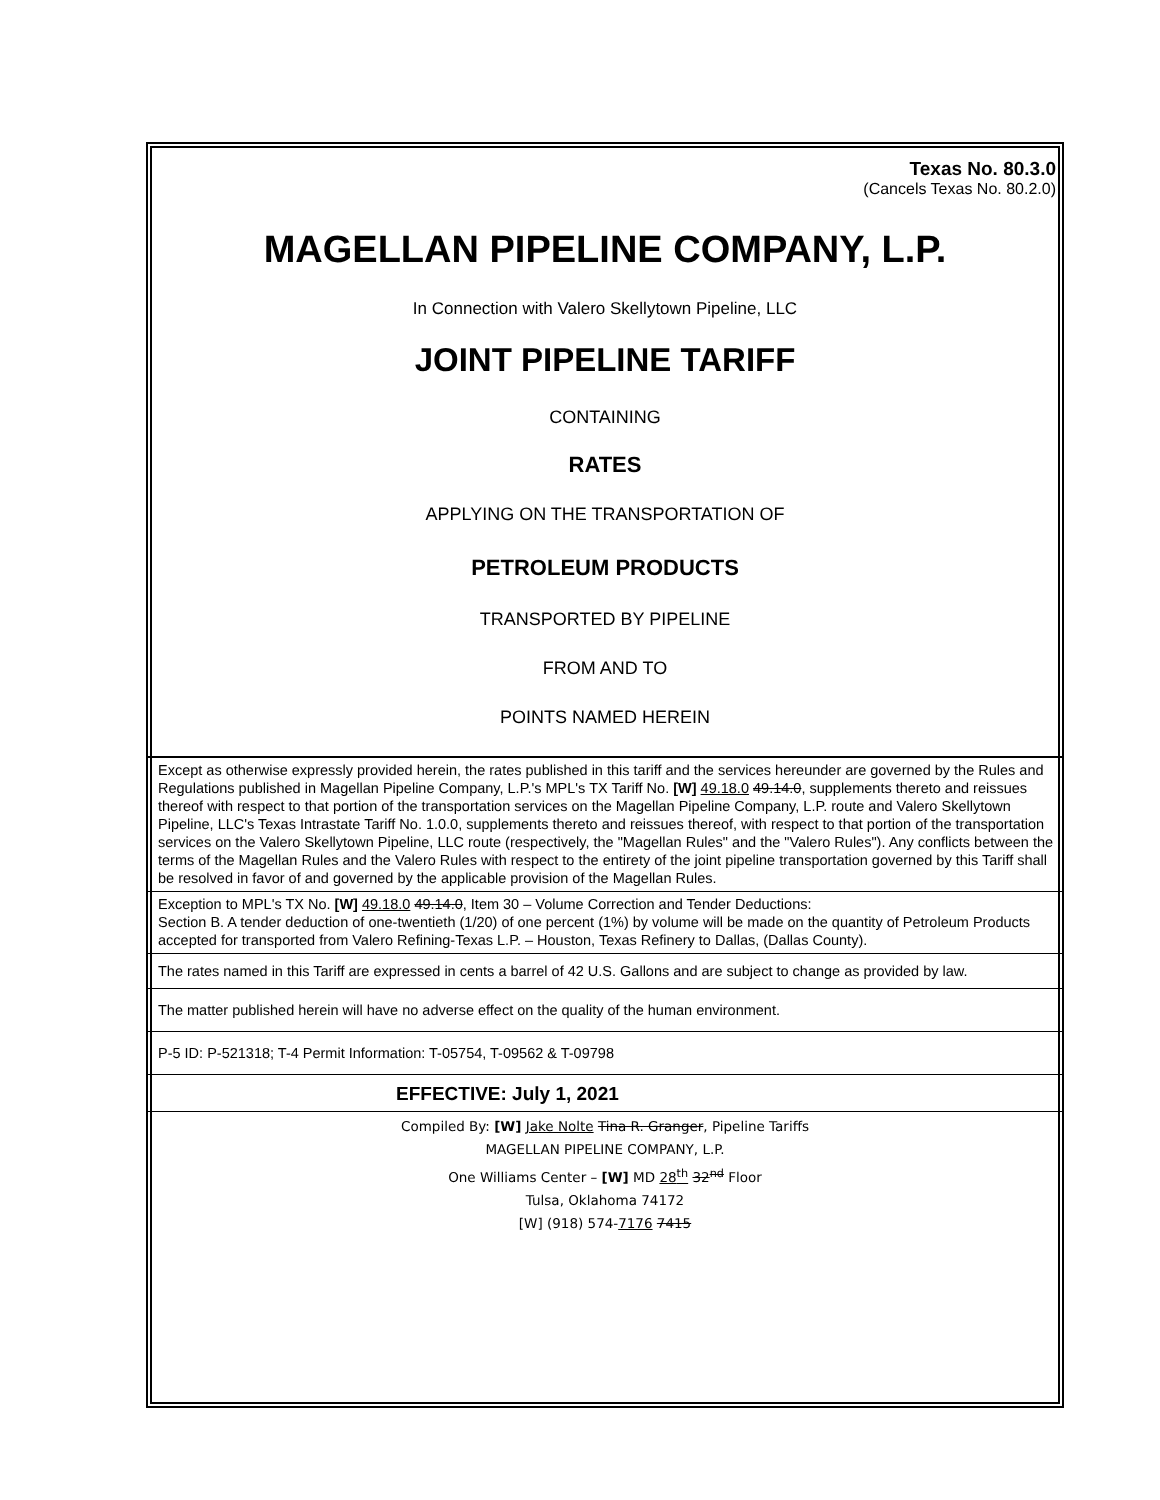Texas No. 80.3.0
(Cancels Texas No. 80.2.0)
MAGELLAN PIPELINE COMPANY, L.P.
In Connection with Valero Skellytown Pipeline, LLC
JOINT PIPELINE TARIFF
CONTAINING
RATES
APPLYING ON THE TRANSPORTATION OF
PETROLEUM PRODUCTS
TRANSPORTED BY PIPELINE
FROM AND TO
POINTS NAMED HEREIN
Except as otherwise expressly provided herein, the rates published in this tariff and the services hereunder are governed by the Rules and Regulations published in Magellan Pipeline Company, L.P.'s MPL's TX Tariff No. [W] 49.18.0 49.14.0, supplements thereto and reissues thereof with respect to that portion of the transportation services on the Magellan Pipeline Company, L.P. route and Valero Skellytown Pipeline, LLC's Texas Intrastate Tariff No. 1.0.0, supplements thereto and reissues thereof, with respect to that portion of the transportation services on the Valero Skellytown Pipeline, LLC route (respectively, the "Magellan Rules" and the "Valero Rules"). Any conflicts between the terms of the Magellan Rules and the Valero Rules with respect to the entirety of the joint pipeline transportation governed by this Tariff shall be resolved in favor of and governed by the applicable provision of the Magellan Rules.
Exception to MPL's TX No. [W] 49.18.0 49.14.0, Item 30 – Volume Correction and Tender Deductions:
Section B. A tender deduction of one-twentieth (1/20) of one percent (1%) by volume will be made on the quantity of Petroleum Products accepted for transported from Valero Refining-Texas L.P. – Houston, Texas Refinery to Dallas, (Dallas County).
The rates named in this Tariff are expressed in cents a barrel of 42 U.S. Gallons and are subject to change as provided by law.
The matter published herein will have no adverse effect on the quality of the human environment.
P-5 ID: P-521318; T-4 Permit Information: T-05754, T-09562 & T-09798
EFFECTIVE: July 1, 2021
Compiled By: [W] Jake Nolte Tina R. Granger, Pipeline Tariffs
MAGELLAN PIPELINE COMPANY, L.P.
One Williams Center – [W] MD 28<sup>th</sup> 32<sup>nd</sup> Floor
Tulsa, Oklahoma 74172
[W] (918) 574-7176 7415